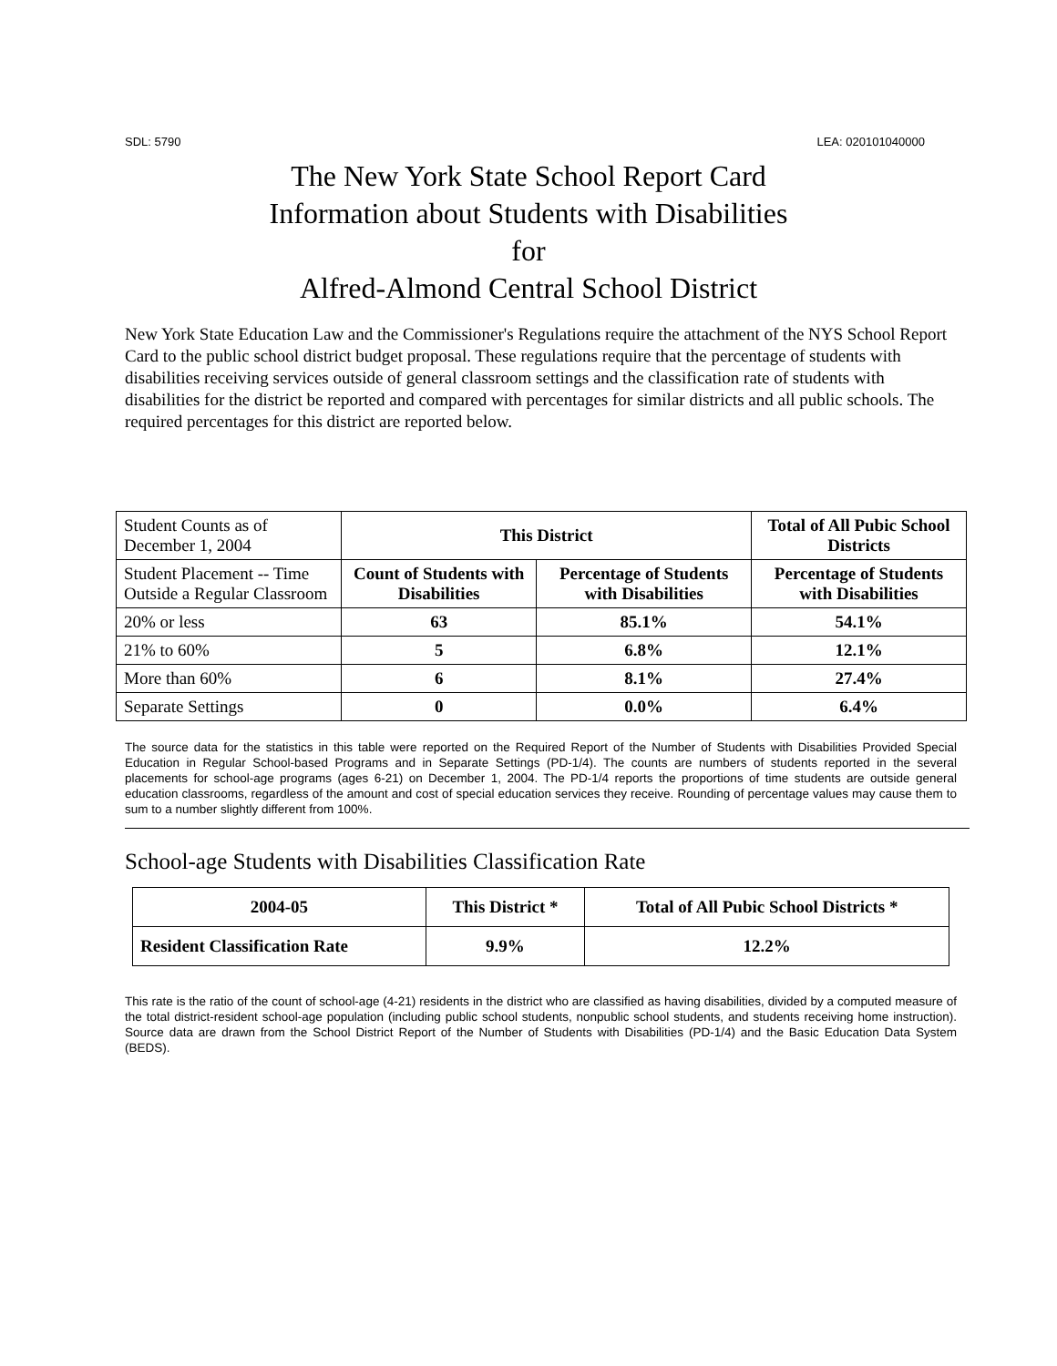SDL: 5790 LEA: 020101040000
The New York State School Report Card
Information about Students with Disabilities
for
Alfred-Almond Central School District
New York State Education Law and the Commissioner's Regulations require the attachment of the NYS School Report Card to the public school district budget proposal. These regulations require that the percentage of students with disabilities receiving services outside of general classroom settings and the classification rate of students with disabilities for the district be reported and compared with percentages for similar districts and all public schools. The required percentages for this district are reported below.
| Student Counts as of December 1, 2004 | This District | | Total of All Pubic School Districts |
| Student Placement -- Time Outside a Regular Classroom | Count of Students with Disabilities | Percentage of Students with Disabilities | Percentage of Students with Disabilities |
| 20% or less | 63 | 85.1% | 54.1% |
| 21% to 60% | 5 | 6.8% | 12.1% |
| More than 60% | 6 | 8.1% | 27.4% |
| Separate Settings | 0 | 0.0% | 6.4% |
The source data for the statistics in this table were reported on the Required Report of the Number of Students with Disabilities Provided Special Education in Regular School-based Programs and in Separate Settings (PD-1/4). The counts are numbers of students reported in the several placements for school-age programs (ages 6-21) on December 1, 2004. The PD-1/4 reports the proportions of time students are outside general education classrooms, regardless of the amount and cost of special education services they receive. Rounding of percentage values may cause them to sum to a number slightly different from 100%.
School-age Students with Disabilities Classification Rate
| 2004-05 | This District * | Total of All Pubic School Districts * |
| --- | --- | --- |
| Resident Classification Rate | 9.9% | 12.2% |
This rate is the ratio of the count of school-age (4-21) residents in the district who are classified as having disabilities, divided by a computed measure of the total district-resident school-age population (including public school students, nonpublic school students, and students receiving home instruction). Source data are drawn from the School District Report of the Number of Students with Disabilities (PD-1/4) and the Basic Education Data System (BEDS).